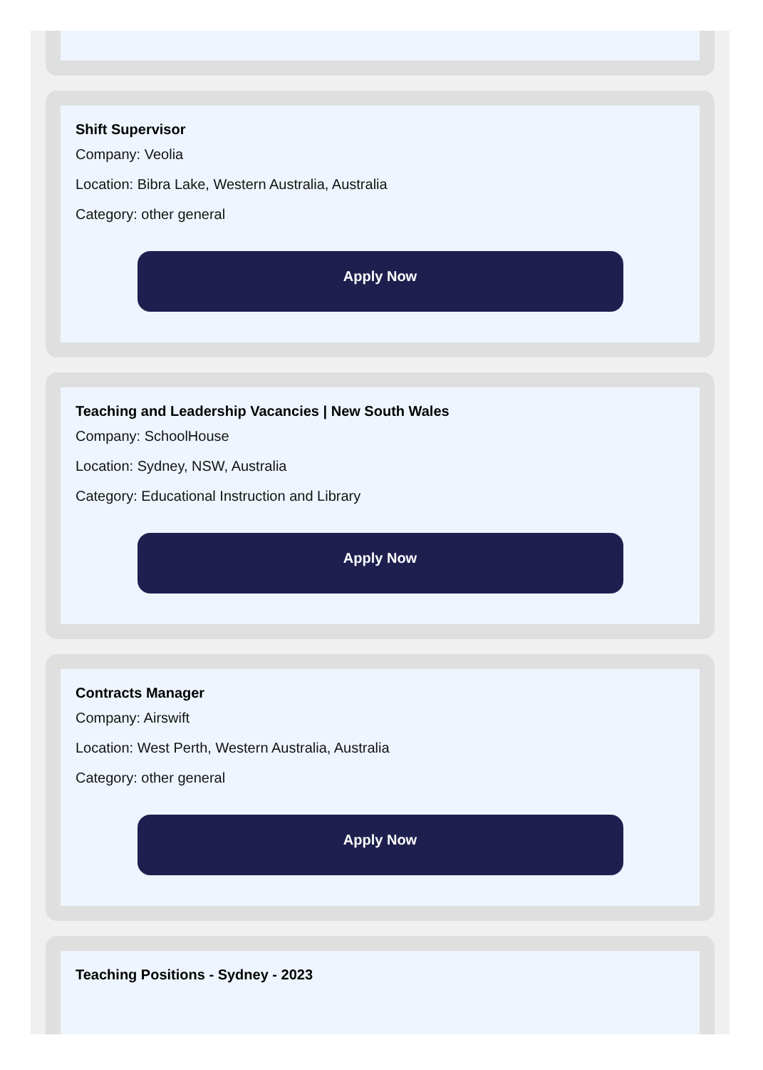Shift Supervisor
Company: Veolia
Location: Bibra Lake, Western Australia, Australia
Category: other general
Apply Now
Teaching and Leadership Vacancies | New South Wales
Company: SchoolHouse
Location: Sydney, NSW, Australia
Category: Educational Instruction and Library
Apply Now
Contracts Manager
Company: Airswift
Location: West Perth, Western Australia, Australia
Category: other general
Apply Now
Teaching Positions - Sydney - 2023